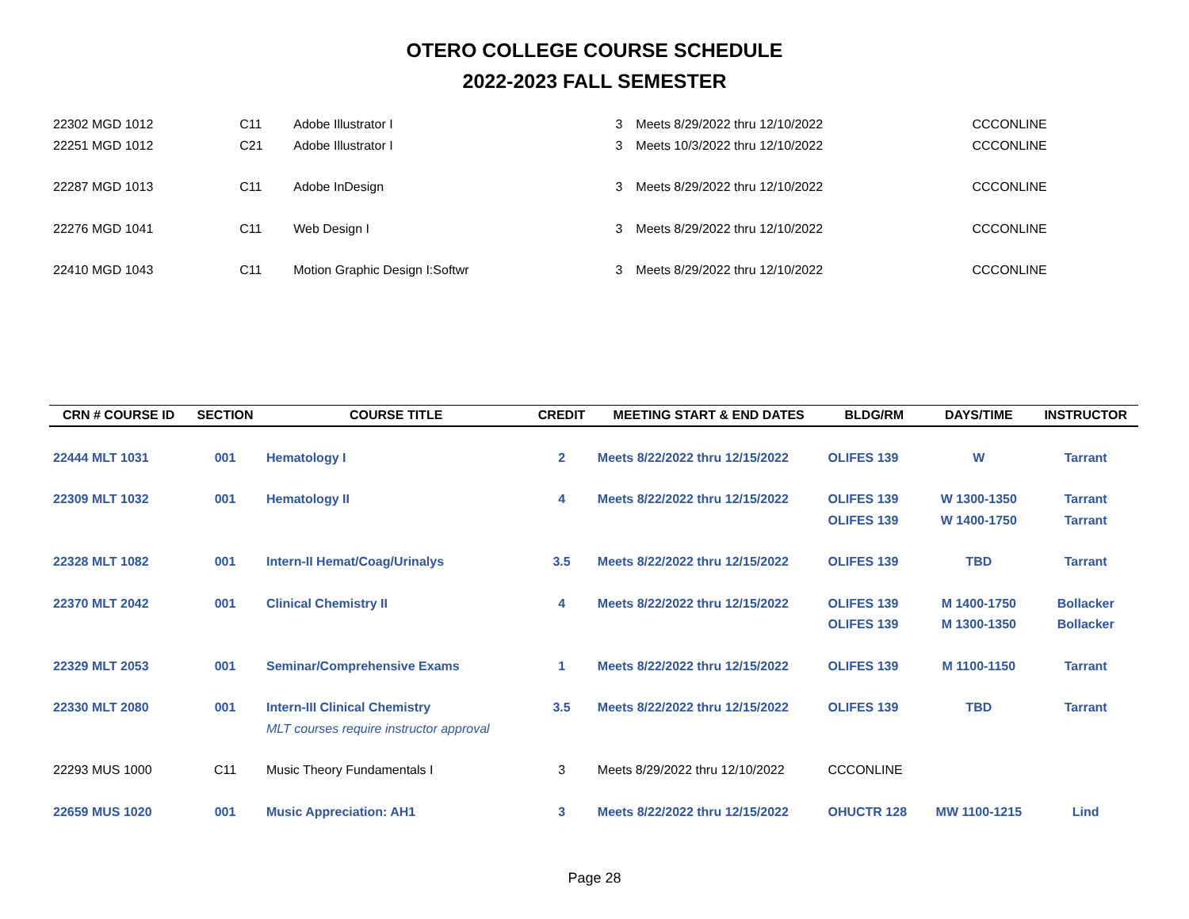OTERO COLLEGE COURSE SCHEDULE
2022-2023 FALL SEMESTER
| 22302 MGD 1012 | C11 | Adobe Illustrator I | 3 | Meets 8/29/2022 thru 12/10/2022 | CCCONLINE | | |
| 22251 MGD 1012 | C21 | Adobe Illustrator I | 3 | Meets 10/3/2022 thru 12/10/2022 | CCCONLINE | | |
| 22287 MGD 1013 | C11 | Adobe InDesign | 3 | Meets 8/29/2022 thru 12/10/2022 | CCCONLINE | | |
| 22276 MGD 1041 | C11 | Web Design I | 3 | Meets 8/29/2022 thru 12/10/2022 | CCCONLINE | | |
| 22410 MGD 1043 | C11 | Motion Graphic Design I:Softwr | 3 | Meets 8/29/2022 thru 12/10/2022 | CCCONLINE | | |
| CRN # COURSE ID | SECTION | COURSE TITLE | CREDIT | MEETING START & END DATES | BLDG/RM | DAYS/TIME | INSTRUCTOR |
| --- | --- | --- | --- | --- | --- | --- | --- |
| 22444 MLT 1031 | 001 | Hematology I | 2 | Meets 8/22/2022 thru 12/15/2022 | OLIFES 139 | W | Tarrant |
| 22309 MLT 1032 | 001 | Hematology II | 4 | Meets 8/22/2022 thru 12/15/2022 | OLIFES 139 | W 1300-1350 | Tarrant |
| | | | | | OLIFES 139 | W 1400-1750 | Tarrant |
| 22328 MLT 1082 | 001 | Intern-II Hemat/Coag/Urinalys | 3.5 | Meets 8/22/2022 thru 12/15/2022 | OLIFES 139 | TBD | Tarrant |
| 22370 MLT 2042 | 001 | Clinical Chemistry II | 4 | Meets 8/22/2022 thru 12/15/2022 | OLIFES 139 | M 1400-1750 | Bollacker |
| | | | | | OLIFES 139 | M 1300-1350 | Bollacker |
| 22329 MLT 2053 | 001 | Seminar/Comprehensive Exams | 1 | Meets 8/22/2022 thru 12/15/2022 | OLIFES 139 | M 1100-1150 | Tarrant |
| 22330 MLT 2080 | 001 | Intern-III Clinical Chemistry | 3.5 | Meets 8/22/2022 thru 12/15/2022 | OLIFES 139 | TBD | Tarrant |
| | | MLT courses require instructor approval | | | | | |
| 22293 MUS 1000 | C11 | Music Theory Fundamentals I | 3 | Meets 8/29/2022 thru 12/10/2022 | CCCONLINE | | |
| 22659 MUS 1020 | 001 | Music Appreciation: AH1 | 3 | Meets 8/22/2022 thru 12/15/2022 | OHUCTR 128 | MW 1100-1215 | Lind |
Page 28